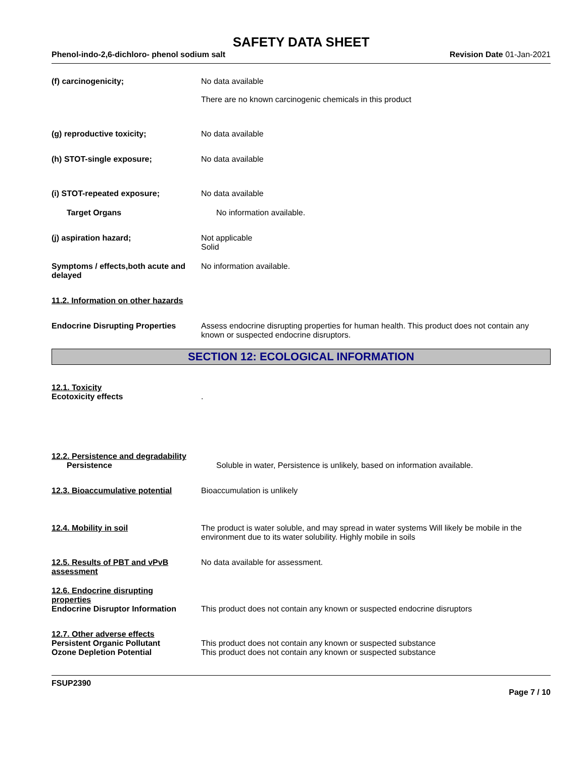SAFETY DATA SHEET
Phenol-indo-2,6-dichloro- phenol sodium salt Revision Date 01-Jan-2021
(f) carcinogenicity; No data available
There are no known carcinogenic chemicals in this product
(g) reproductive toxicity; No data available
(h) STOT-single exposure; No data available
(i) STOT-repeated exposure; No data available
Target Organs No information available.
(j) aspiration hazard; Not applicable
Solid
Symptoms / effects,both acute and delayed
No information available.
11.2. Information on other hazards
Endocrine Disrupting Properties
Assess endocrine disrupting properties for human health. This product does not contain any known or suspected endocrine disruptors.
SECTION 12: ECOLOGICAL INFORMATION
12.1. Toxicity
Ecotoxicity effects .
12.2. Persistence and degradability
Persistence Soluble in water, Persistence is unlikely, based on information available.
12.3. Bioaccumulative potential
Bioaccumulation is unlikely
12.4. Mobility in soil The product is water soluble, and may spread in water systems Will likely be mobile in the environment due to its water solubility. Highly mobile in soils
12.5. Results of PBT and vPvB assessment
No data available for assessment.
12.6. Endocrine disrupting properties
Endocrine Disruptor Information
This product does not contain any known or suspected endocrine disruptors
12.7. Other adverse effects
Persistent Organic Pollutant
Ozone Depletion Potential
This product does not contain any known or suspected substance
This product does not contain any known or suspected substance
FSUP2390
Page 7 / 10